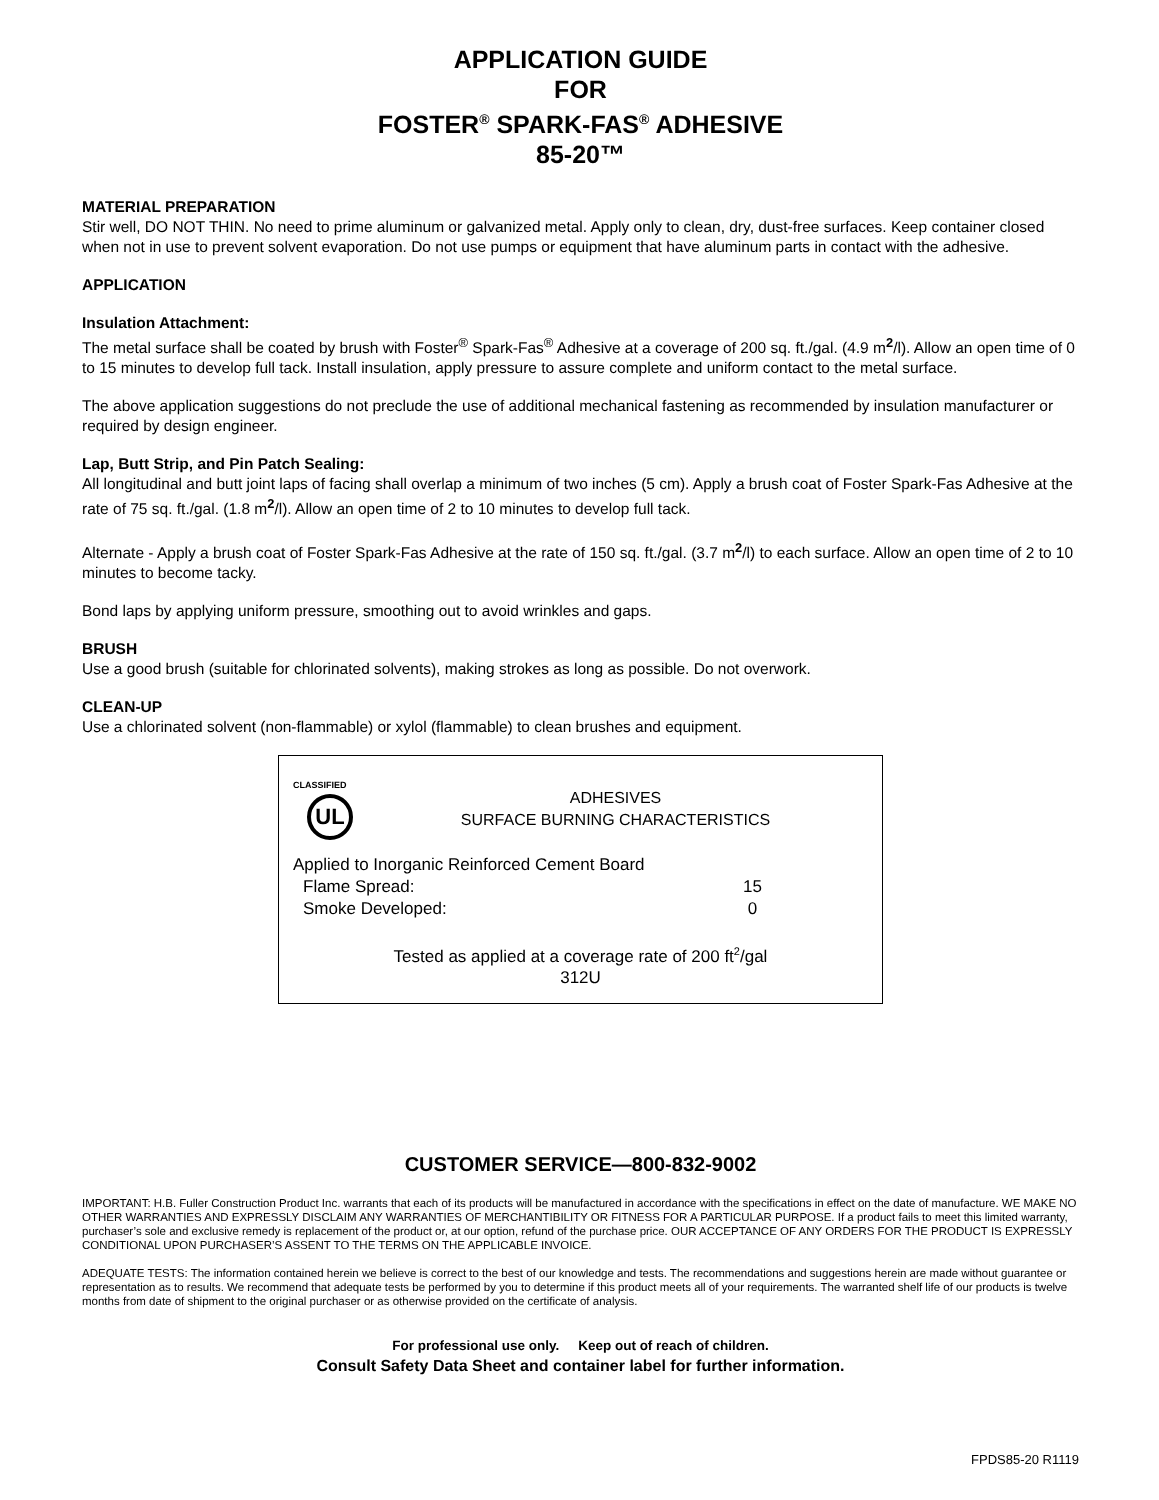APPLICATION GUIDE
FOR
FOSTER<sup>®</sup> SPARK-FAS<sup>®</sup> ADHESIVE
85-20™
MATERIAL PREPARATION
Stir well, DO NOT THIN. No need to prime aluminum or galvanized metal. Apply only to clean, dry, dust-free surfaces. Keep container closed when not in use to prevent solvent evaporation. Do not use pumps or equipment that have aluminum parts in contact with the adhesive.
APPLICATION
Insulation Attachment:
The metal surface shall be coated by brush with Foster<sup>®</sup> Spark-Fas<sup>®</sup> Adhesive at a coverage of 200 sq. ft./gal. (4.9 m<sup>2</sup>/l). Allow an open time of 0 to 15 minutes to develop full tack. Install insulation, apply pressure to assure complete and uniform contact to the metal surface.
The above application suggestions do not preclude the use of additional mechanical fastening as recommended by insulation manufacturer or required by design engineer.
Lap, Butt Strip, and Pin Patch Sealing:
All longitudinal and butt joint laps of facing shall overlap a minimum of two inches (5 cm). Apply a brush coat of Foster Spark-Fas Adhesive at the rate of 75 sq. ft./gal. (1.8 m<sup>2</sup>/l). Allow an open time of 2 to 10 minutes to develop full tack.
Alternate - Apply a brush coat of Foster Spark-Fas Adhesive at the rate of 150 sq. ft./gal. (3.7 m<sup>2</sup>/l) to each surface. Allow an open time of 2 to 10 minutes to become tacky.
Bond laps by applying uniform pressure, smoothing out to avoid wrinkles and gaps.
BRUSH
Use a good brush (suitable for chlorinated solvents), making strokes as long as possible. Do not overwork.
CLEAN-UP
Use a chlorinated solvent (non-flammable) or xylol (flammable) to clean brushes and equipment.
CLASSIFIED
UL
ADHESIVES
SURFACE BURNING CHARACTERISTICS
Applied to Inorganic Reinforced Cement Board
Flame Spread: 15
Smoke Developed: 0
Tested as applied at a coverage rate of 200 ft<sup>2</sup>/gal
312U
CUSTOMER SERVICE—800-832-9002
IMPORTANT: H.B. Fuller Construction Product Inc. warrants that each of its products will be manufactured in accordance with the specifications in effect on the date of manufacture. WE MAKE NO OTHER WARRANTIES AND EXPRESSLY DISCLAIM ANY WARRANTIES OF MERCHANTIBILITY OR FITNESS FOR A PARTICULAR PURPOSE. If a product fails to meet this limited warranty, purchaser’s sole and exclusive remedy is replacement of the product or, at our option, refund of the purchase price. OUR ACCEPTANCE OF ANY ORDERS FOR THE PRODUCT IS EXPRESSLY CONDITIONAL UPON PURCHASER’S ASSENT TO THE TERMS ON THE APPLICABLE INVOICE.
ADEQUATE TESTS: The information contained herein we believe is correct to the best of our knowledge and tests. The recommendations and suggestions herein are made without guarantee or representation as to results. We recommend that adequate tests be performed by you to determine if this product meets all of your requirements. The warranted shelf life of our products is twelve months from date of shipment to the original purchaser or as otherwise provided on the certificate of analysis.
For professional use only. Keep out of reach of children.
Consult Safety Data Sheet and container label for further information.
FPDS85-20 R1119